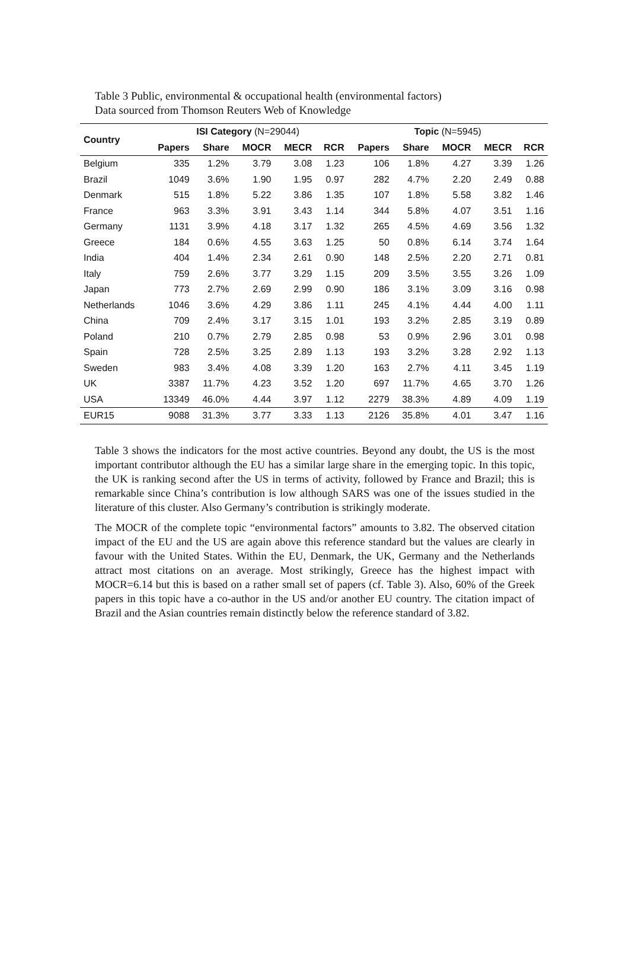Table 3 Public, environmental & occupational health (environmental factors)
Data sourced from Thomson Reuters Web of Knowledge
| Country | ISI Category (N=29044) | | | | | Topic (N=5945) | | | | |
| --- | --- | --- | --- | --- | --- | --- | --- | --- | --- | --- |
| | Papers | Share | MOCR | MECR | RCR | Papers | Share | MOCR | MECR | RCR |
| Belgium | 335 | 1.2% | 3.79 | 3.08 | 1.23 | 106 | 1.8% | 4.27 | 3.39 | 1.26 |
| Brazil | 1049 | 3.6% | 1.90 | 1.95 | 0.97 | 282 | 4.7% | 2.20 | 2.49 | 0.88 |
| Denmark | 515 | 1.8% | 5.22 | 3.86 | 1.35 | 107 | 1.8% | 5.58 | 3.82 | 1.46 |
| France | 963 | 3.3% | 3.91 | 3.43 | 1.14 | 344 | 5.8% | 4.07 | 3.51 | 1.16 |
| Germany | 1131 | 3.9% | 4.18 | 3.17 | 1.32 | 265 | 4.5% | 4.69 | 3.56 | 1.32 |
| Greece | 184 | 0.6% | 4.55 | 3.63 | 1.25 | 50 | 0.8% | 6.14 | 3.74 | 1.64 |
| India | 404 | 1.4% | 2.34 | 2.61 | 0.90 | 148 | 2.5% | 2.20 | 2.71 | 0.81 |
| Italy | 759 | 2.6% | 3.77 | 3.29 | 1.15 | 209 | 3.5% | 3.55 | 3.26 | 1.09 |
| Japan | 773 | 2.7% | 2.69 | 2.99 | 0.90 | 186 | 3.1% | 3.09 | 3.16 | 0.98 |
| Netherlands | 1046 | 3.6% | 4.29 | 3.86 | 1.11 | 245 | 4.1% | 4.44 | 4.00 | 1.11 |
| China | 709 | 2.4% | 3.17 | 3.15 | 1.01 | 193 | 3.2% | 2.85 | 3.19 | 0.89 |
| Poland | 210 | 0.7% | 2.79 | 2.85 | 0.98 | 53 | 0.9% | 2.96 | 3.01 | 0.98 |
| Spain | 728 | 2.5% | 3.25 | 2.89 | 1.13 | 193 | 3.2% | 3.28 | 2.92 | 1.13 |
| Sweden | 983 | 3.4% | 4.08 | 3.39 | 1.20 | 163 | 2.7% | 4.11 | 3.45 | 1.19 |
| UK | 3387 | 11.7% | 4.23 | 3.52 | 1.20 | 697 | 11.7% | 4.65 | 3.70 | 1.26 |
| USA | 13349 | 46.0% | 4.44 | 3.97 | 1.12 | 2279 | 38.3% | 4.89 | 4.09 | 1.19 |
| EUR15 | 9088 | 31.3% | 3.77 | 3.33 | 1.13 | 2126 | 35.8% | 4.01 | 3.47 | 1.16 |
Table 3 shows the indicators for the most active countries. Beyond any doubt, the US is the most important contributor although the EU has a similar large share in the emerging topic. In this topic, the UK is ranking second after the US in terms of activity, followed by France and Brazil; this is remarkable since China’s contribution is low although SARS was one of the issues studied in the literature of this cluster. Also Germany’s contribution is strikingly moderate.
The MOCR of the complete topic “environmental factors” amounts to 3.82. The observed citation impact of the EU and the US are again above this reference standard but the values are clearly in favour with the United States. Within the EU, Denmark, the UK, Germany and the Netherlands attract most citations on an average. Most strikingly, Greece has the highest impact with MOCR=6.14 but this is based on a rather small set of papers (cf. Table 3). Also, 60% of the Greek papers in this topic have a co-author in the US and/or another EU country. The citation impact of Brazil and the Asian countries remain distinctly below the reference standard of 3.82.